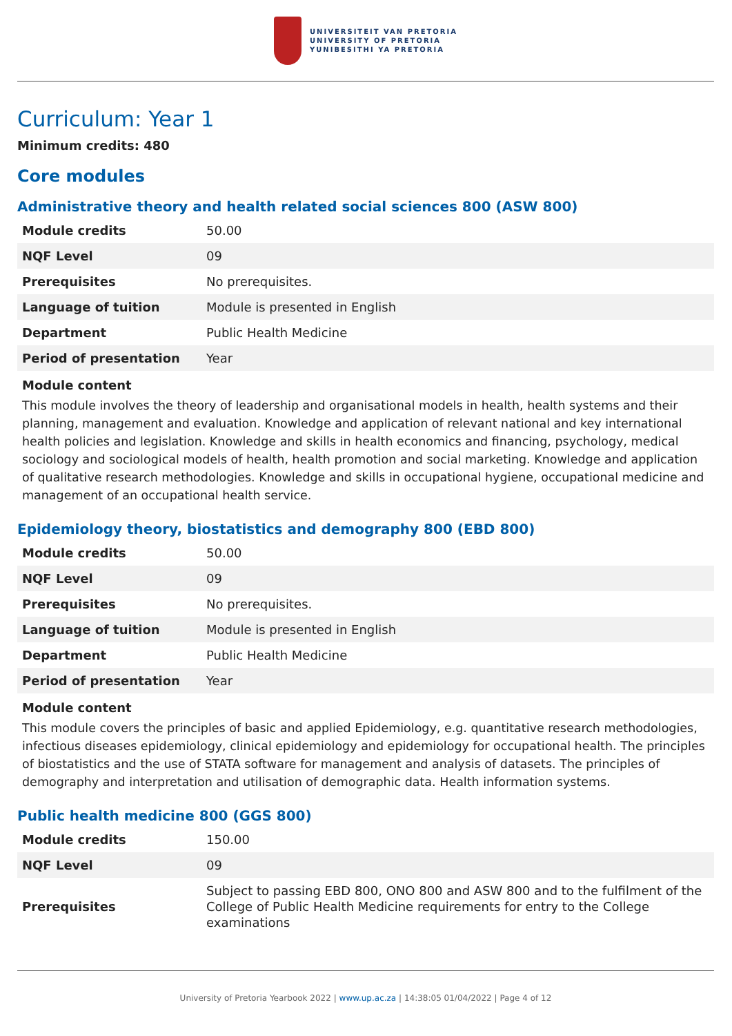UNIVERSITEIT VAN PRETORIA
UNIVERSITY OF PRETORIA
YUNIBESITHI YA PRETORIA
Curriculum: Year 1
Minimum credits: 480
Core modules
Administrative theory and health related social sciences 800 (ASW 800)
| Module credits | 50.00 |
| NQF Level | 09 |
| Prerequisites | No prerequisites. |
| Language of tuition | Module is presented in English |
| Department | Public Health Medicine |
| Period of presentation | Year |
Module content
This module involves the theory of leadership and organisational models in health, health systems and their planning, management and evaluation. Knowledge and application of relevant national and key international health policies and legislation. Knowledge and skills in health economics and financing, psychology, medical sociology and sociological models of health, health promotion and social marketing. Knowledge and application of qualitative research methodologies. Knowledge and skills in occupational hygiene, occupational medicine and management of an occupational health service.
Epidemiology theory, biostatistics and demography 800 (EBD 800)
| Module credits | 50.00 |
| NQF Level | 09 |
| Prerequisites | No prerequisites. |
| Language of tuition | Module is presented in English |
| Department | Public Health Medicine |
| Period of presentation | Year |
Module content
This module covers the principles of basic and applied Epidemiology, e.g. quantitative research methodologies, infectious diseases epidemiology, clinical epidemiology and epidemiology for occupational health. The principles of biostatistics and the use of STATA software for management and analysis of datasets. The principles of demography and interpretation and utilisation of demographic data. Health information systems.
Public health medicine 800 (GGS 800)
| Module credits | 150.00 |
| NQF Level | 09 |
| Prerequisites | Subject to passing EBD 800, ONO 800 and ASW 800 and to the fulfilment of the College of Public Health Medicine requirements for entry to the College examinations |
University of Pretoria Yearbook 2022 | www.up.ac.za | 14:38:05 01/04/2022 | Page 4 of 12